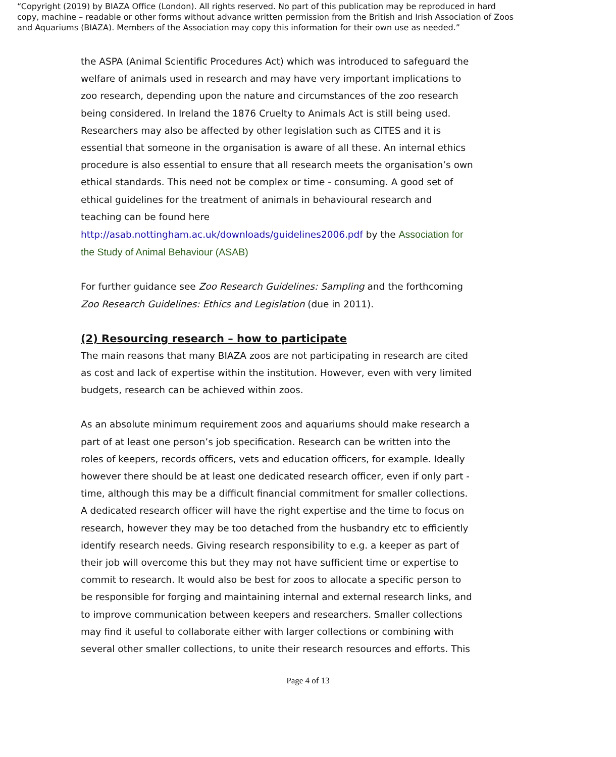“Copyright (2019) by BIAZA Office (London). All rights reserved. No part of this publication may be reproduced in hard copy, machine – readable or other forms without advance written permission from the British and Irish Association of Zoos and Aquariums (BIAZA). Members of the Association may copy this information for their own use as needed.”
the ASPA (Animal Scientific Procedures Act) which was introduced to safeguard the welfare of animals used in research and may have very important implications to zoo research, depending upon the nature and circumstances of the zoo research being considered. In Ireland the 1876 Cruelty to Animals Act is still being used. Researchers may also be affected by other legislation such as CITES and it is essential that someone in the organisation is aware of all these. An internal ethics procedure is also essential to ensure that all research meets the organisation’s own ethical standards. This need not be complex or time - consuming. A good set of ethical guidelines for the treatment of animals in behavioural research and teaching can be found here http://asab.nottingham.ac.uk/downloads/guidelines2006.pdf by the Association for the Study of Animal Behaviour (ASAB)
For further guidance see Zoo Research Guidelines: Sampling and the forthcoming Zoo Research Guidelines: Ethics and Legislation (due in 2011).
(2) Resourcing research – how to participate
The main reasons that many BIAZA zoos are not participating in research are cited as cost and lack of expertise within the institution. However, even with very limited budgets, research can be achieved within zoos.
As an absolute minimum requirement zoos and aquariums should make research a part of at least one person’s job specification. Research can be written into the roles of keepers, records officers, vets and education officers, for example. Ideally however there should be at least one dedicated research officer, even if only part - time, although this may be a difficult financial commitment for smaller collections. A dedicated research officer will have the right expertise and the time to focus on research, however they may be too detached from the husbandry etc to efficiently identify research needs. Giving research responsibility to e.g. a keeper as part of their job will overcome this but they may not have sufficient time or expertise to commit to research. It would also be best for zoos to allocate a specific person to be responsible for forging and maintaining internal and external research links, and to improve communication between keepers and researchers. Smaller collections may find it useful to collaborate either with larger collections or combining with several other smaller collections, to unite their research resources and efforts. This
Page 4 of 13